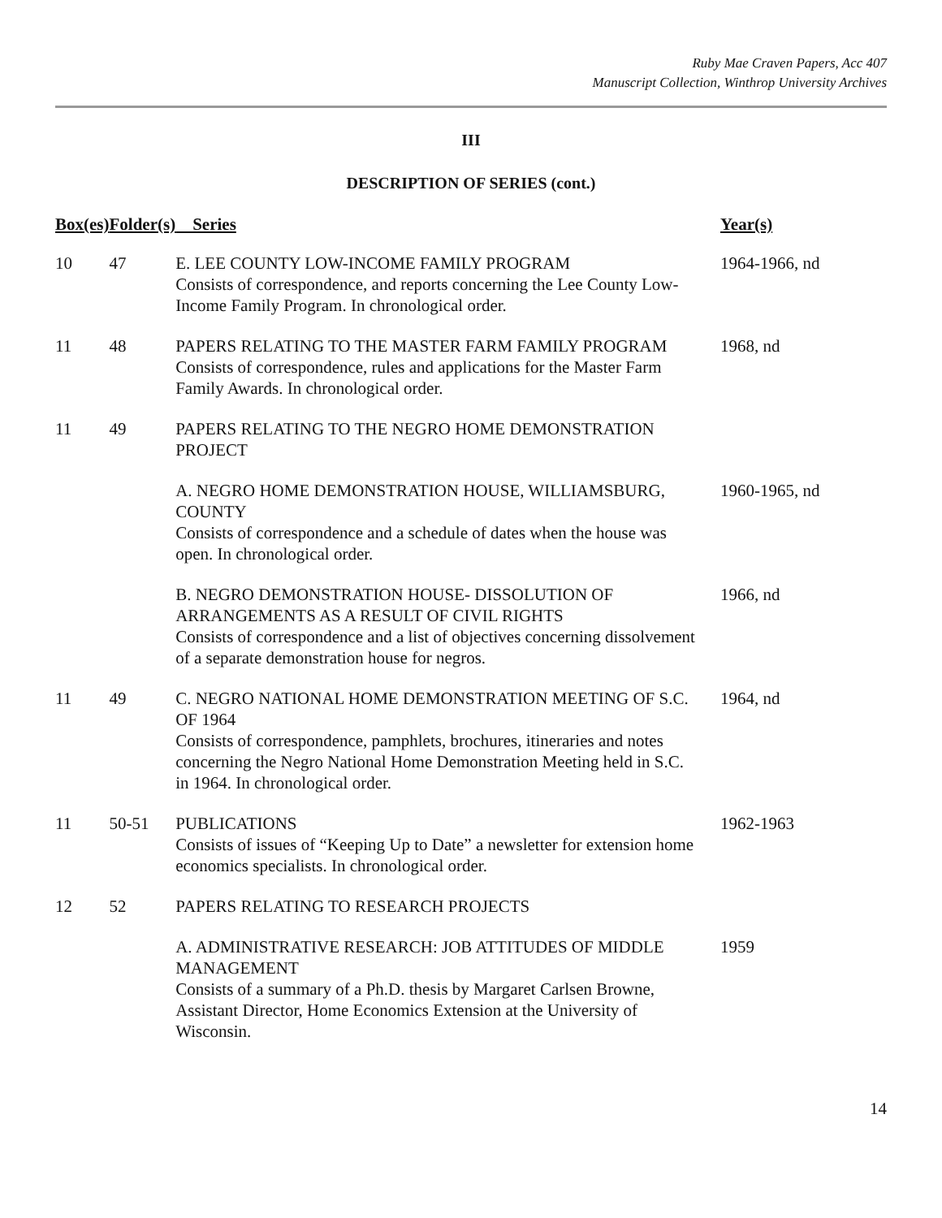Ruby Mae Craven Papers, Acc 407
Manuscript Collection, Winthrop University Archives
III
DESCRIPTION OF SERIES (cont.)
| Box(es) | Folder(s) | Series | Year(s) |
| --- | --- | --- | --- |
| 10 | 47 | E. LEE COUNTY LOW-INCOME FAMILY PROGRAM Consists of correspondence, and reports concerning the Lee County Low-Income Family Program. In chronological order. | 1964-1966, nd |
| 11 | 48 | PAPERS RELATING TO THE MASTER FARM FAMILY PROGRAM Consists of correspondence, rules and applications for the Master Farm Family Awards. In chronological order. | 1968, nd |
| 11 | 49 | PAPERS RELATING TO THE NEGRO HOME DEMONSTRATION PROJECT | |
| | | A. NEGRO HOME DEMONSTRATION HOUSE, WILLIAMSBURG, COUNTY Consists of correspondence and a schedule of dates when the house was open. In chronological order. | 1960-1965, nd |
| | | B. NEGRO DEMONSTRATION HOUSE- DISSOLUTION OF ARRANGEMENTS AS A RESULT OF CIVIL RIGHTS Consists of correspondence and a list of objectives concerning dissolvement of a separate demonstration house for negros. | 1966, nd |
| 11 | 49 | C. NEGRO NATIONAL HOME DEMONSTRATION MEETING OF S.C. OF 1964 Consists of correspondence, pamphlets, brochures, itineraries and notes concerning the Negro National Home Demonstration Meeting held in S.C. in 1964. In chronological order. | 1964, nd |
| 11 | 50-51 | PUBLICATIONS Consists of issues of “Keeping Up to Date” a newsletter for extension home economics specialists. In chronological order. | 1962-1963 |
| 12 | 52 | PAPERS RELATING TO RESEARCH PROJECTS | |
| | | A. ADMINISTRATIVE RESEARCH: JOB ATTITUDES OF MIDDLE MANAGEMENT Consists of a summary of a Ph.D. thesis by Margaret Carlsen Browne, Assistant Director, Home Economics Extension at the University of Wisconsin. | 1959 |
14